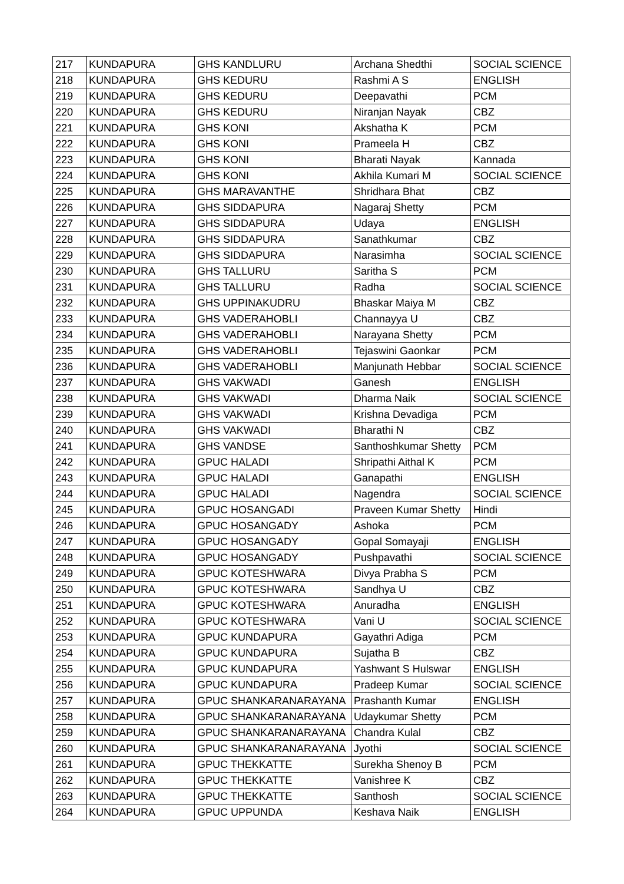| 217 | KUNDAPURA | GHS KANDLURU | Archana Shedthi | SOCIAL SCIENCE |
| 218 | KUNDAPURA | GHS KEDURU | Rashmi A S | ENGLISH |
| 219 | KUNDAPURA | GHS KEDURU | Deepavathi | PCM |
| 220 | KUNDAPURA | GHS KEDURU | Niranjan Nayak | CBZ |
| 221 | KUNDAPURA | GHS KONI | Akshatha K | PCM |
| 222 | KUNDAPURA | GHS KONI | Prameela H | CBZ |
| 223 | KUNDAPURA | GHS KONI | Bharati Nayak | Kannada |
| 224 | KUNDAPURA | GHS KONI | Akhila Kumari M | SOCIAL SCIENCE |
| 225 | KUNDAPURA | GHS MARAVANTHE | Shridhara Bhat | CBZ |
| 226 | KUNDAPURA | GHS SIDDAPURA | Nagaraj Shetty | PCM |
| 227 | KUNDAPURA | GHS SIDDAPURA | Udaya | ENGLISH |
| 228 | KUNDAPURA | GHS SIDDAPURA | Sanathkumar | CBZ |
| 229 | KUNDAPURA | GHS SIDDAPURA | Narasimha | SOCIAL SCIENCE |
| 230 | KUNDAPURA | GHS TALLURU | Saritha S | PCM |
| 231 | KUNDAPURA | GHS TALLURU | Radha | SOCIAL SCIENCE |
| 232 | KUNDAPURA | GHS UPPINAKUDRU | Bhaskar Maiya M | CBZ |
| 233 | KUNDAPURA | GHS VADERAHOBLI | Channayya U | CBZ |
| 234 | KUNDAPURA | GHS VADERAHOBLI | Narayana Shetty | PCM |
| 235 | KUNDAPURA | GHS VADERAHOBLI | Tejaswini Gaonkar | PCM |
| 236 | KUNDAPURA | GHS VADERAHOBLI | Manjunath Hebbar | SOCIAL SCIENCE |
| 237 | KUNDAPURA | GHS VAKWADI | Ganesh | ENGLISH |
| 238 | KUNDAPURA | GHS VAKWADI | Dharma Naik | SOCIAL SCIENCE |
| 239 | KUNDAPURA | GHS VAKWADI | Krishna Devadiga | PCM |
| 240 | KUNDAPURA | GHS VAKWADI | Bharathi N | CBZ |
| 241 | KUNDAPURA | GHS VANDSE | Santhoshkumar Shetty | PCM |
| 242 | KUNDAPURA | GPUC HALADI | Shripathi Aithal K | PCM |
| 243 | KUNDAPURA | GPUC HALADI | Ganapathi | ENGLISH |
| 244 | KUNDAPURA | GPUC HALADI | Nagendra | SOCIAL SCIENCE |
| 245 | KUNDAPURA | GPUC HOSANGADI | Praveen Kumar Shetty | Hindi |
| 246 | KUNDAPURA | GPUC HOSANGADY | Ashoka | PCM |
| 247 | KUNDAPURA | GPUC HOSANGADY | Gopal Somayaji | ENGLISH |
| 248 | KUNDAPURA | GPUC HOSANGADY | Pushpavathi | SOCIAL SCIENCE |
| 249 | KUNDAPURA | GPUC KOTESHWARA | Divya Prabha S | PCM |
| 250 | KUNDAPURA | GPUC KOTESHWARA | Sandhya U | CBZ |
| 251 | KUNDAPURA | GPUC KOTESHWARA | Anuradha | ENGLISH |
| 252 | KUNDAPURA | GPUC KOTESHWARA | Vani U | SOCIAL SCIENCE |
| 253 | KUNDAPURA | GPUC KUNDAPURA | Gayathri Adiga | PCM |
| 254 | KUNDAPURA | GPUC KUNDAPURA | Sujatha B | CBZ |
| 255 | KUNDAPURA | GPUC KUNDAPURA | Yashwant S Hulswar | ENGLISH |
| 256 | KUNDAPURA | GPUC KUNDAPURA | Pradeep Kumar | SOCIAL SCIENCE |
| 257 | KUNDAPURA | GPUC SHANKARANARAYANA | Prashanth Kumar | ENGLISH |
| 258 | KUNDAPURA | GPUC SHANKARANARAYANA | Udaykumar Shetty | PCM |
| 259 | KUNDAPURA | GPUC SHANKARANARAYANA | Chandra Kulal | CBZ |
| 260 | KUNDAPURA | GPUC SHANKARANARAYANA | Jyothi | SOCIAL SCIENCE |
| 261 | KUNDAPURA | GPUC THEKKATTE | Surekha Shenoy B | PCM |
| 262 | KUNDAPURA | GPUC THEKKATTE | Vanishree K | CBZ |
| 263 | KUNDAPURA | GPUC THEKKATTE | Santhosh | SOCIAL SCIENCE |
| 264 | KUNDAPURA | GPUC UPPUNDA | Keshava Naik | ENGLISH |